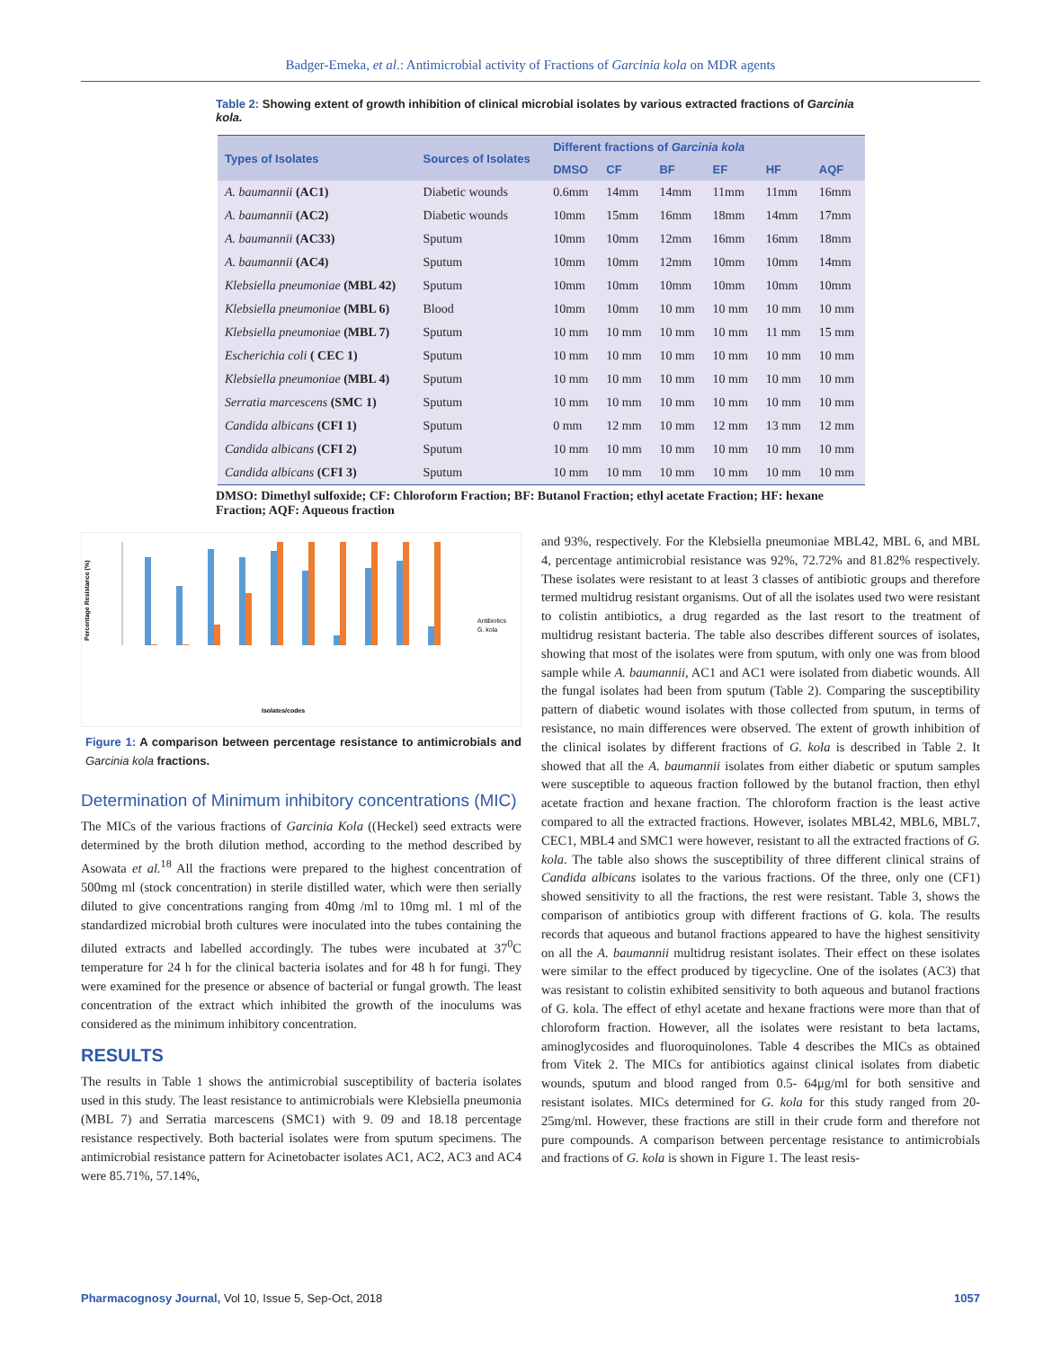Badger-Emeka, et al.: Antimicrobial activity of Fractions of Garcinia kola on MDR agents
Table 2: Showing extent of growth inhibition of clinical microbial isolates by various extracted fractions of Garcinia kola.
| Types of Isolates | Sources of Isolates | Different fractions of Garcinia kola | | | | | |
| --- | --- | --- | --- | --- | --- | --- | --- |
| | | DMSO | CF | BF | EF | HF | AQF |
| A. baumannii (AC1) | Diabetic wounds | 0.6mm | 14mm | 14mm | 11mm | 11mm | 16mm |
| A. baumannii (AC2) | Diabetic wounds | 10mm | 15mm | 16mm | 18mm | 14mm | 17mm |
| A. baumannii (AC33) | Sputum | 10mm | 10mm | 12mm | 16mm | 16mm | 18mm |
| A. baumannii (AC4) | Sputum | 10mm | 10mm | 12mm | 10mm | 10mm | 14mm |
| Klebsiella pneumoniae (MBL 42) | Sputum | 10mm | 10mm | 10mm | 10mm | 10mm | 10mm |
| Klebsiella pneumoniae (MBL 6) | Blood | 10mm | 10mm | 10 mm | 10 mm | 10 mm | 10 mm |
| Klebsiella pneumoniae (MBL 7) | Sputum | 10 mm | 10 mm | 10 mm | 10 mm | 11 mm | 15 mm |
| Escherichia coli ( CEC 1) | Sputum | 10 mm | 10 mm | 10 mm | 10 mm | 10 mm | 10 mm |
| Klebsiella pneumoniae (MBL 4) | Sputum | 10 mm | 10 mm | 10 mm | 10 mm | 10 mm | 10 mm |
| Serratia marcescens (SMC 1) | Sputum | 10 mm | 10 mm | 10 mm | 10 mm | 10 mm | 10 mm |
| Candida albicans (CFI 1) | Sputum | 0 mm | 12 mm | 10 mm | 12 mm | 13 mm | 12 mm |
| Candida albicans (CFI 2) | Sputum | 10 mm | 10 mm | 10 mm | 10 mm | 10 mm | 10 mm |
| Candida albicans (CFI 3) | Sputum | 10 mm | 10 mm | 10 mm | 10 mm | 10 mm | 10 mm |
DMSO: Dimethyl sulfoxide; CF: Chloroform Fraction; BF: Butanol Fraction; ethyl acetate Fraction; HF: hexane Fraction; AQF: Aqueous fraction
Percentage Resistance (%)
Antibiotics
G. kola
Isolates/codes
Figure 1: A comparison between percentage resistance to antimicrobials and Garcinia kola fractions.
Determination of Minimum inhibitory concentrations (MIC)
The MICs of the various fractions of Garcinia Kola ((Heckel) seed extracts were determined by the broth dilution method, according to the method described by Asowata et al.<sup>18</sup> All the fractions were prepared to the highest concentration of 500mg ml (stock concentration) in sterile distilled water, which were then serially diluted to give concentrations ranging from 40mg /ml to 10mg ml. 1 ml of the standardized microbial broth cultures were inoculated into the tubes containing the diluted extracts and labelled accordingly. The tubes were incubated at 37<sup>0</sup>C temperature for 24 h for the clinical bacteria isolates and for 48 h for fungi. They were examined for the presence or absence of bacterial or fungal growth. The least concentration of the extract which inhibited the growth of the inoculums was considered as the minimum inhibitory concentration.
RESULTS
The results in Table 1 shows the antimicrobial susceptibility of bacteria isolates used in this study. The least resistance to antimicrobials were Klebsiella pneumonia (MBL 7) and Serratia marcescens (SMC1) with 9. 09 and 18.18 percentage resistance respectively. Both bacterial isolates were from sputum specimens. The antimicrobial resistance pattern for Acinetobacter isolates AC1, AC2, AC3 and AC4 were 85.71%, 57.14%,
and 93%, respectively. For the Klebsiella pneumoniae MBL42, MBL 6, and MBL 4, percentage antimicrobial resistance was 92%, 72.72% and 81.82% respectively. These isolates were resistant to at least 3 classes of antibiotic groups and therefore termed multidrug resistant organisms. Out of all the isolates used two were resistant to colistin antibiotics, a drug regarded as the last resort to the treatment of multidrug resistant bacteria. The table also describes different sources of isolates, showing that most of the isolates were from sputum, with only one was from blood sample while A. baumannii, AC1 and AC1 were isolated from diabetic wounds. All the fungal isolates had been from sputum (Table 2). Comparing the susceptibility pattern of diabetic wound isolates with those collected from sputum, in terms of resistance, no main differences were observed. The extent of growth inhibition of the clinical isolates by different fractions of G. kola is described in Table 2. It showed that all the A. baumannii isolates from either diabetic or sputum samples were susceptible to aqueous fraction followed by the butanol fraction, then ethyl acetate fraction and hexane fraction. The chloroform fraction is the least active compared to all the extracted fractions. However, isolates MBL42, MBL6, MBL7, CEC1, MBL4 and SMC1 were however, resistant to all the extracted fractions of G. kola. The table also shows the susceptibility of three different clinical strains of Candida albicans isolates to the various fractions. Of the three, only one (CF1) showed sensitivity to all the fractions, the rest were resistant. Table 3, shows the comparison of antibiotics group with different fractions of G. kola. The results records that aqueous and butanol fractions appeared to have the highest sensitivity on all the A. baumannii multidrug resistant isolates. Their effect on these isolates were similar to the effect produced by tigecycline. One of the isolates (AC3) that was resistant to colistin exhibited sensitivity to both aqueous and butanol fractions of G. kola. The effect of ethyl acetate and hexane fractions were more than that of chloroform fraction. However, all the isolates were resistant to beta lactams, aminoglycosides and fluoroquinolones. Table 4 describes the MICs as obtained from Vitek 2. The MICs for antibiotics against clinical isolates from diabetic wounds, sputum and blood ranged from 0.5- 64μg/ml for both sensitive and resistant isolates. MICs determined for G. kola for this study ranged from 20-25mg/ml. However, these fractions are still in their crude form and therefore not pure compounds. A comparison between percentage resistance to antimicrobials and fractions of G. kola is shown in Figure 1. The least resis-
Pharmacognosy Journal, Vol 10, Issue 5, Sep-Oct, 2018 1057